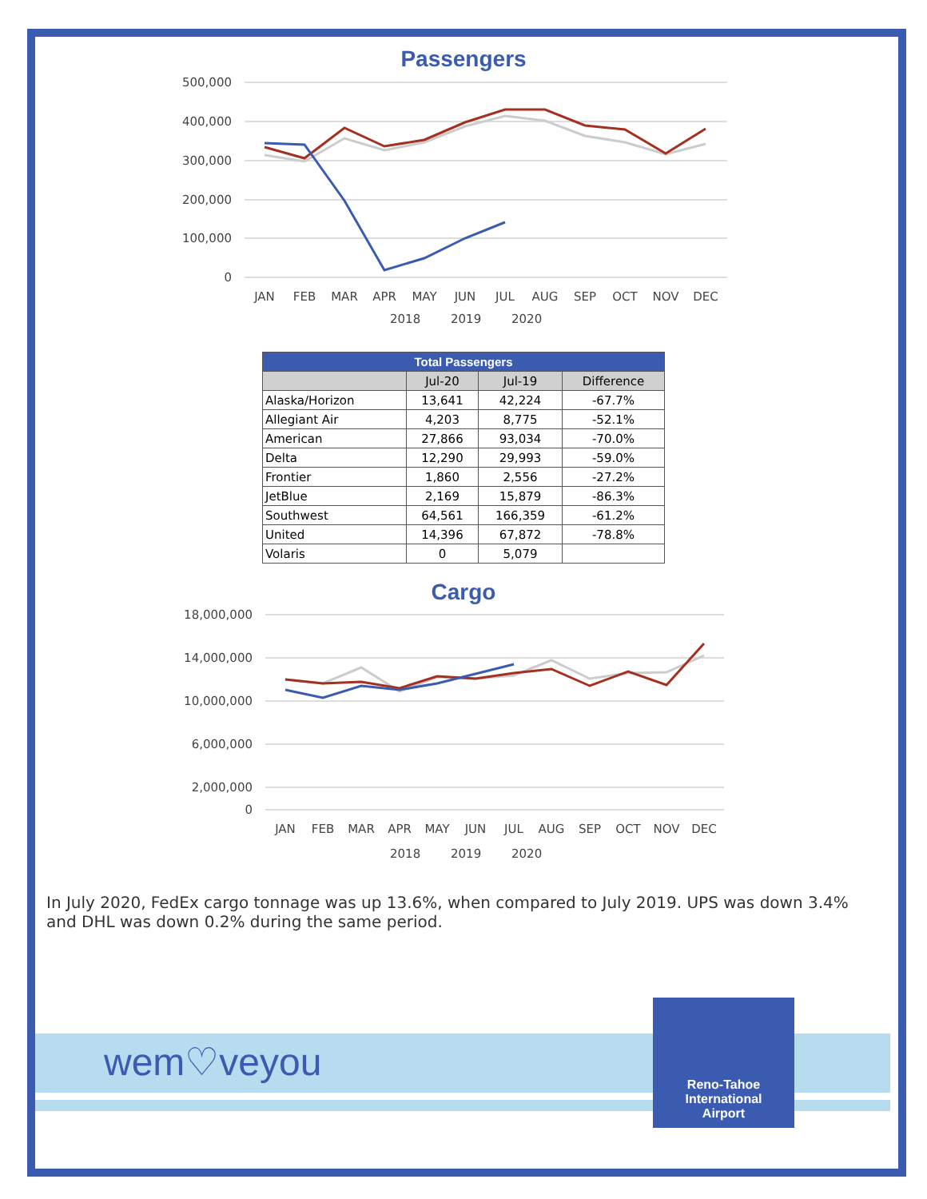Passengers
500,000
400,000
300,000
200,000
100,000
0
JAN
FEB
MAR
APR
MAY
JUN
JUL
AUG
SEP
OCT
NOV
DEC
2018
2019
2020
| Total Passengers | | | |
| --- | --- | --- | --- |
| | Jul-20 | Jul-19 | Difference |
| Alaska/Horizon | 13,641 | 42,224 | -67.7% |
| Allegiant Air | 4,203 | 8,775 | -52.1% |
| American | 27,866 | 93,034 | -70.0% |
| Delta | 12,290 | 29,993 | -59.0% |
| Frontier | 1,860 | 2,556 | -27.2% |
| JetBlue | 2,169 | 15,879 | -86.3% |
| Southwest | 64,561 | 166,359 | -61.2% |
| United | 14,396 | 67,872 | -78.8% |
| Volaris | 0 | 5,079 | |
Cargo
18,000,000
14,000,000
10,000,000
6,000,000
2,000,000
0
JAN
FEB
MAR
APR
MAY
JUN
JUL
AUG
SEP
OCT
NOV
DEC
2018
2019
2020
In July 2020, FedEx cargo tonnage was up 13.6%, when compared to July 2019. UPS was down 3.4% and DHL was down 0.2% during the same period.
wem♡veyou
Reno-Tahoe
International
Airport